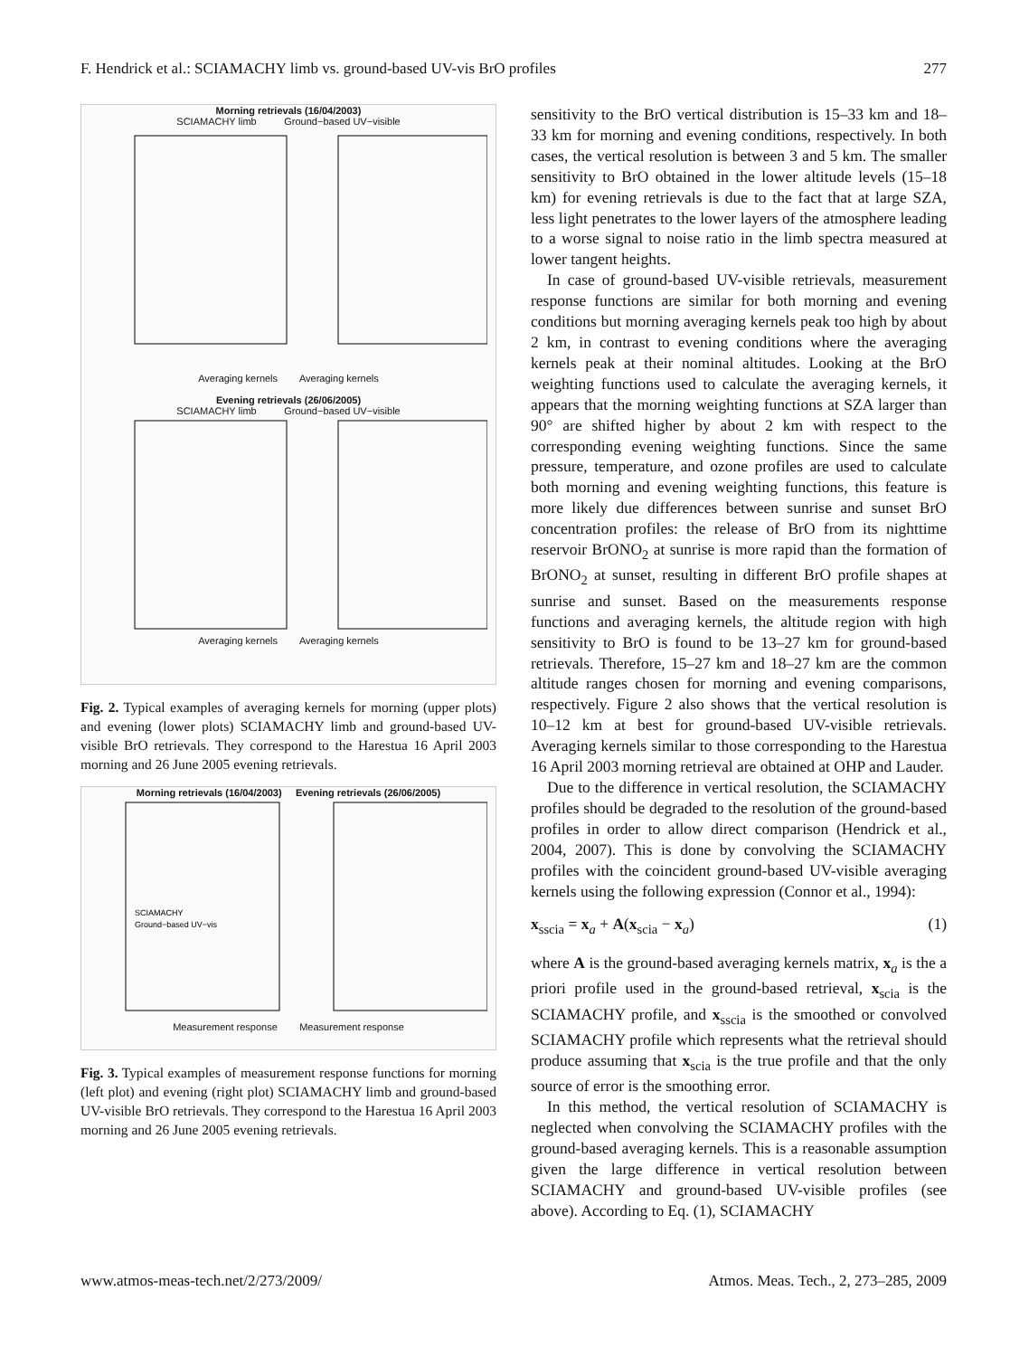F. Hendrick et al.: SCIAMACHY limb vs. ground-based UV-vis BrO profiles 277
Morning retrievals (16/04/2003)
SCIAMACHY limb Ground−based UV−visible
Averaging kernels Averaging kernels
Evening retrievals (26/06/2005)
SCIAMACHY limb Ground−based UV−visible
Averaging kernels Averaging kernels
Fig. 2. Typical examples of averaging kernels for morning (upper plots) and evening (lower plots) SCIAMACHY limb and ground-based UV-visible BrO retrievals. They correspond to the Harestua 16 April 2003 morning and 26 June 2005 evening retrievals.
Morning retrievals (16/04/2003) Evening retrievals (26/06/2005)
SCIAMACHY
Ground−based UV−vis
Measurement response Measurement response
Fig. 3. Typical examples of measurement response functions for morning (left plot) and evening (right plot) SCIAMACHY limb and ground-based UV-visible BrO retrievals. They correspond to the Harestua 16 April 2003 morning and 26 June 2005 evening retrievals.
sensitivity to the BrO vertical distribution is 15–33 km and 18–33 km for morning and evening conditions, respectively. In both cases, the vertical resolution is between 3 and 5 km. The smaller sensitivity to BrO obtained in the lower altitude levels (15–18 km) for evening retrievals is due to the fact that at large SZA, less light penetrates to the lower layers of the atmosphere leading to a worse signal to noise ratio in the limb spectra measured at lower tangent heights.
In case of ground-based UV-visible retrievals, measurement response functions are similar for both morning and evening conditions but morning averaging kernels peak too high by about 2 km, in contrast to evening conditions where the averaging kernels peak at their nominal altitudes. Looking at the BrO weighting functions used to calculate the averaging kernels, it appears that the morning weighting functions at SZA larger than 90° are shifted higher by about 2 km with respect to the corresponding evening weighting functions. Since the same pressure, temperature, and ozone profiles are used to calculate both morning and evening weighting functions, this feature is more likely due differences between sunrise and sunset BrO concentration profiles: the release of BrO from its nighttime reservoir BrONO<sub>2</sub> at sunrise is more rapid than the formation of BrONO<sub>2</sub> at sunset, resulting in different BrO profile shapes at sunrise and sunset. Based on the measurements response functions and averaging kernels, the altitude region with high sensitivity to BrO is found to be 13–27 km for ground-based retrievals. Therefore, 15–27 km and 18–27 km are the common altitude ranges chosen for morning and evening comparisons, respectively. Figure 2 also shows that the vertical resolution is 10–12 km at best for ground-based UV-visible retrievals. Averaging kernels similar to those corresponding to the Harestua 16 April 2003 morning retrieval are obtained at OHP and Lauder.
Due to the difference in vertical resolution, the SCIAMACHY profiles should be degraded to the resolution of the ground-based profiles in order to allow direct comparison (Hendrick et al., 2004, 2007). This is done by convolving the SCIAMACHY profiles with the coincident ground-based UV-visible averaging kernels using the following expression (Connor et al., 1994):
x<sub>sscia</sub> = x<sub>a</sub> + A(x<sub>scia</sub> − x<sub>a</sub>) (1)
where A is the ground-based averaging kernels matrix, x<sub>a</sub> is the a priori profile used in the ground-based retrieval, x<sub>scia</sub> is the SCIAMACHY profile, and x<sub>sscia</sub> is the smoothed or convolved SCIAMACHY profile which represents what the retrieval should produce assuming that x<sub>scia</sub> is the true profile and that the only source of error is the smoothing error.
In this method, the vertical resolution of SCIAMACHY is neglected when convolving the SCIAMACHY profiles with the ground-based averaging kernels. This is a reasonable assumption given the large difference in vertical resolution between SCIAMACHY and ground-based UV-visible profiles (see above). According to Eq. (1), SCIAMACHY
www.atmos-meas-tech.net/2/273/2009/ Atmos. Meas. Tech., 2, 273–285, 2009